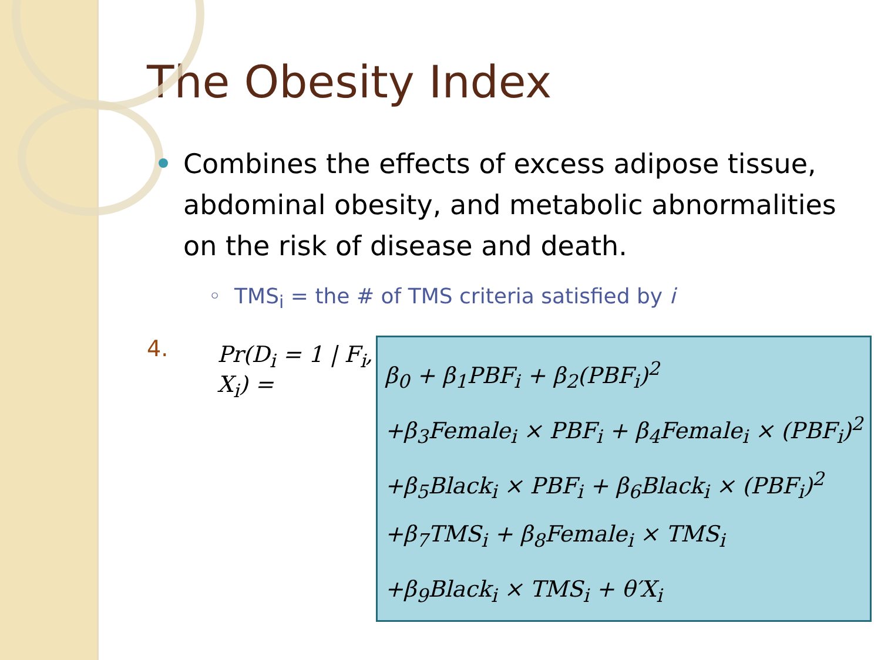The Obesity Index
Combines the effects of excess adipose tissue, abdominal obesity, and metabolic abnormalities on the risk of disease and death.
◦ TMS<sub>i</sub> = the # of TMS criteria satisfied by i
4.
Pr(D<sub>i</sub> = 1 | F<sub>i</sub>, X<sub>i</sub>) =
β<sub>0</sub> + β<sub>1</sub>PBF<sub>i</sub> + β<sub>2</sub>(PBF<sub>i</sub>)<sup>2</sup>
+β<sub>3</sub>Female<sub>i</sub> × PBF<sub>i</sub> + β<sub>4</sub>Female<sub>i</sub> × (PBF<sub>i</sub>)<sup>2</sup>
+β<sub>5</sub>Black<sub>i</sub> × PBF<sub>i</sub> + β<sub>6</sub>Black<sub>i</sub> × (PBF<sub>i</sub>)<sup>2</sup>
+β<sub>7</sub>TMS<sub>i</sub> + β<sub>8</sub>Female<sub>i</sub> × TMS<sub>i</sub>
+β<sub>9</sub>Black<sub>i</sub> × TMS<sub>i</sub> + θ′X<sub>i</sub>